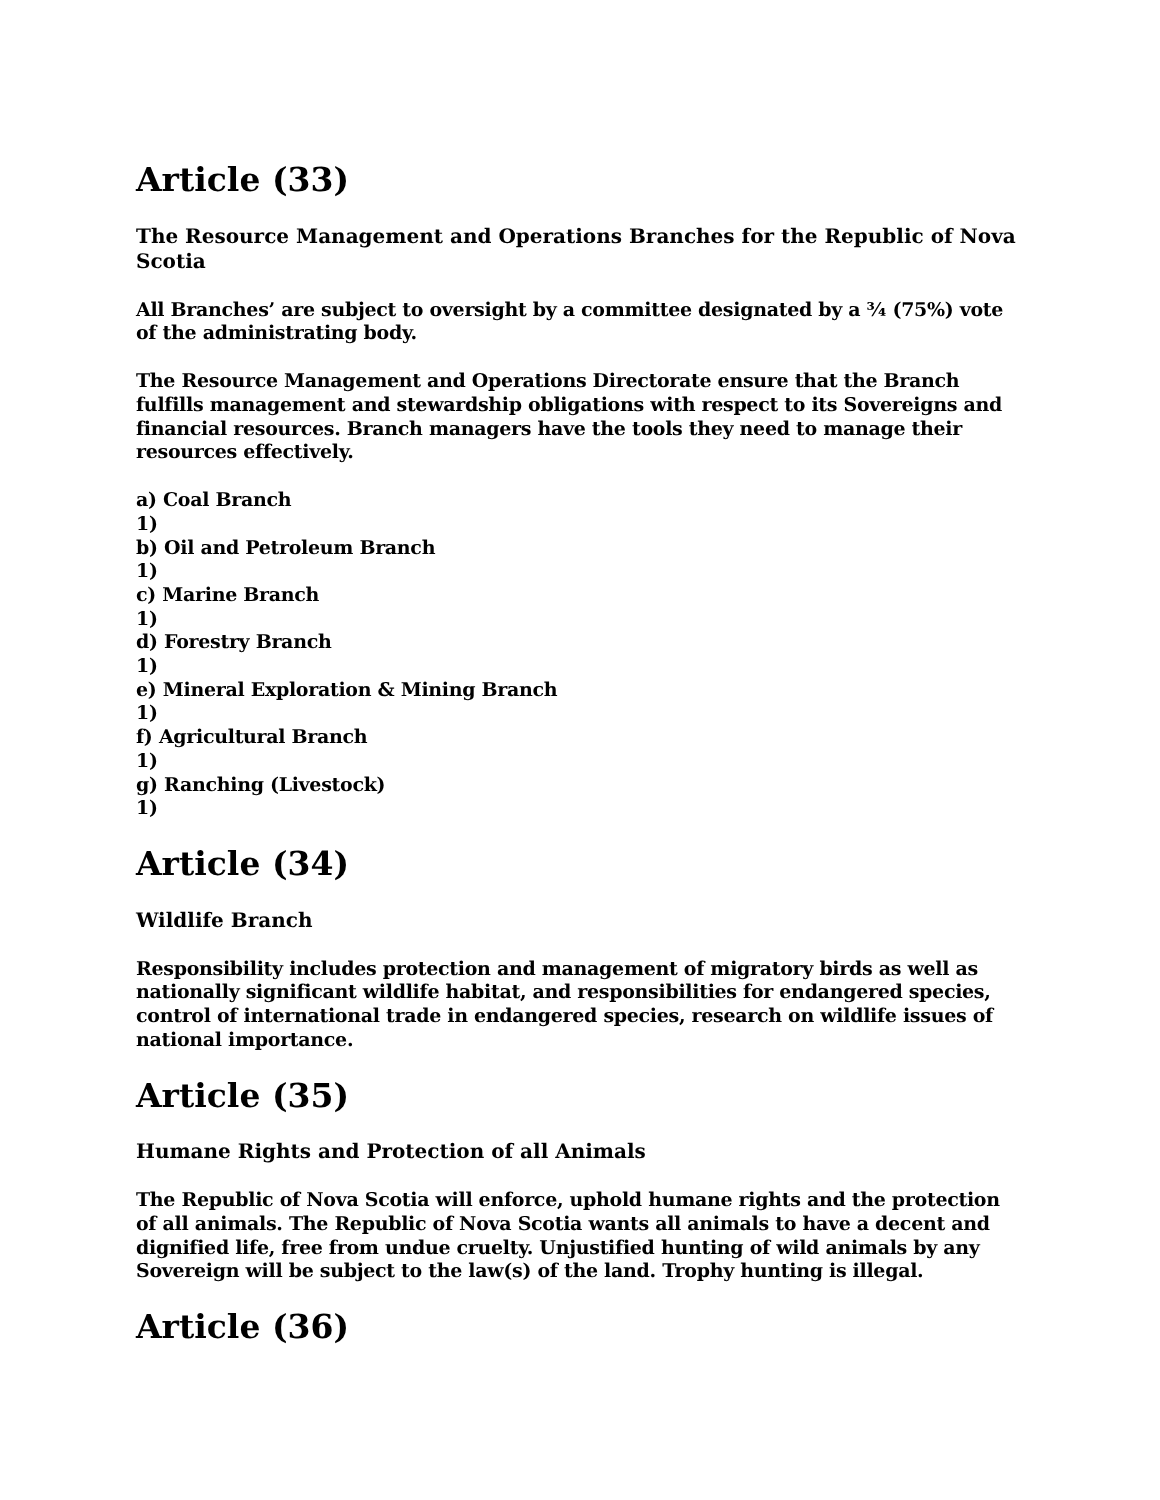Article (33)
The Resource Management and Operations Branches for the Republic of Nova Scotia
All Branches’ are subject to oversight by a committee designated by a ¾ (75%) vote of the administrating body.
The Resource Management and Operations Directorate ensure that the Branch fulfills management and stewardship obligations with respect to its Sovereigns and financial resources. Branch managers have the tools they need to manage their resources effectively.
a) Coal Branch
1)
b) Oil and Petroleum Branch
1)
c) Marine Branch
1)
d) Forestry Branch
1)
e) Mineral Exploration & Mining Branch
1)
f) Agricultural Branch
1)
g) Ranching (Livestock)
1)
Article (34)
Wildlife Branch
Responsibility includes protection and management of migratory birds as well as nationally significant wildlife habitat, and responsibilities for endangered species, control of international trade in endangered species, research on wildlife issues of national importance.
Article (35)
Humane Rights and Protection of all Animals
The Republic of Nova Scotia will enforce, uphold humane rights and the protection of all animals. The Republic of Nova Scotia wants all animals to have a decent and dignified life, free from undue cruelty. Unjustified hunting of wild animals by any Sovereign will be subject to the law(s) of the land. Trophy hunting is illegal.
Article (36)